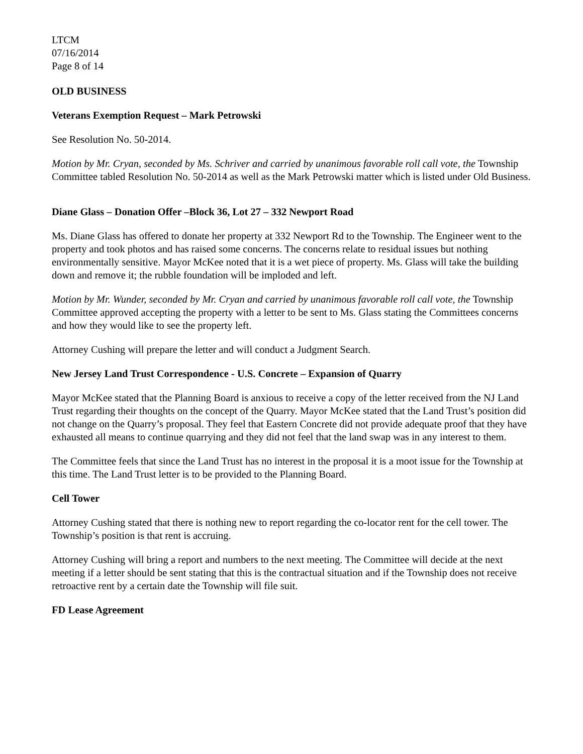LTCM
07/16/2014
Page 8 of 14
OLD BUSINESS
Veterans Exemption Request – Mark Petrowski
See Resolution No. 50-2014.
Motion by Mr. Cryan, seconded by Ms. Schriver and carried by unanimous favorable roll call vote, the Township Committee tabled Resolution No. 50-2014 as well as the Mark Petrowski matter which is listed under Old Business.
Diane Glass – Donation Offer –Block 36, Lot 27 – 332 Newport Road
Ms. Diane Glass has offered to donate her property at 332 Newport Rd to the Township. The Engineer went to the property and took photos and has raised some concerns. The concerns relate to residual issues but nothing environmentally sensitive. Mayor McKee noted that it is a wet piece of property. Ms. Glass will take the building down and remove it; the rubble foundation will be imploded and left.
Motion by Mr. Wunder, seconded by Mr. Cryan and carried by unanimous favorable roll call vote, the Township Committee approved accepting the property with a letter to be sent to Ms. Glass stating the Committees concerns and how they would like to see the property left.
Attorney Cushing will prepare the letter and will conduct a Judgment Search.
New Jersey Land Trust Correspondence - U.S. Concrete – Expansion of Quarry
Mayor McKee stated that the Planning Board is anxious to receive a copy of the letter received from the NJ Land Trust regarding their thoughts on the concept of the Quarry. Mayor McKee stated that the Land Trust’s position did not change on the Quarry’s proposal. They feel that Eastern Concrete did not provide adequate proof that they have exhausted all means to continue quarrying and they did not feel that the land swap was in any interest to them.
The Committee feels that since the Land Trust has no interest in the proposal it is a moot issue for the Township at this time. The Land Trust letter is to be provided to the Planning Board.
Cell Tower
Attorney Cushing stated that there is nothing new to report regarding the co-locator rent for the cell tower. The Township’s position is that rent is accruing.
Attorney Cushing will bring a report and numbers to the next meeting. The Committee will decide at the next meeting if a letter should be sent stating that this is the contractual situation and if the Township does not receive retroactive rent by a certain date the Township will file suit.
FD Lease Agreement